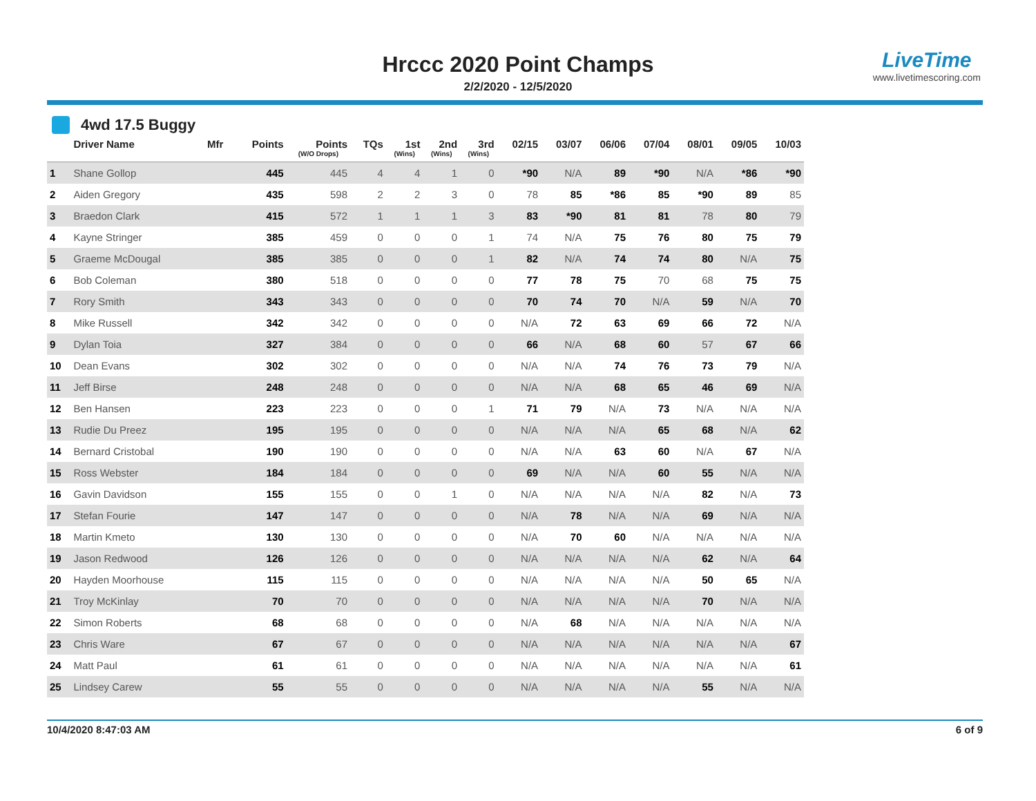Hrccc 2020 Point Champs
2/2/2020 - 12/5/2020
LiveTime
www.livetimescoring.com
4wd 17.5 Buggy
| | Driver Name | Mfr | Points | Points (W/O Drops) | TQs | 1st (Wins) | 2nd (Wins) | 3rd (Wins) | 02/15 | 03/07 | 06/06 | 07/04 | 08/01 | 09/05 | 10/03 |
| --- | --- | --- | --- | --- | --- | --- | --- | --- | --- | --- | --- | --- | --- | --- | --- |
| 1 | Shane Gollop | | 445 | 445 | 4 | 4 | 1 | 0 | *90 | N/A | 89 | *90 | N/A | *86 | *90 |
| 2 | Aiden Gregory | | 435 | 598 | 2 | 2 | 3 | 0 | 78 | 85 | *86 | 85 | *90 | 89 | 85 |
| 3 | Braedon Clark | | 415 | 572 | 1 | 1 | 1 | 3 | 83 | *90 | 81 | 81 | 78 | 80 | 79 |
| 4 | Kayne Stringer | | 385 | 459 | 0 | 0 | 0 | 1 | 74 | N/A | 75 | 76 | 80 | 75 | 79 |
| 5 | Graeme McDougal | | 385 | 385 | 0 | 0 | 0 | 1 | 82 | N/A | 74 | 74 | 80 | N/A | 75 |
| 6 | Bob Coleman | | 380 | 518 | 0 | 0 | 0 | 0 | 77 | 78 | 75 | 70 | 68 | 75 | 75 |
| 7 | Rory Smith | | 343 | 343 | 0 | 0 | 0 | 0 | 70 | 74 | 70 | N/A | 59 | N/A | 70 |
| 8 | Mike Russell | | 342 | 342 | 0 | 0 | 0 | 0 | N/A | 72 | 63 | 69 | 66 | 72 | N/A |
| 9 | Dylan Toia | | 327 | 384 | 0 | 0 | 0 | 0 | 66 | N/A | 68 | 60 | 57 | 67 | 66 |
| 10 | Dean Evans | | 302 | 302 | 0 | 0 | 0 | 0 | N/A | N/A | 74 | 76 | 73 | 79 | N/A |
| 11 | Jeff Birse | | 248 | 248 | 0 | 0 | 0 | 0 | N/A | N/A | 68 | 65 | 46 | 69 | N/A |
| 12 | Ben Hansen | | 223 | 223 | 0 | 0 | 0 | 1 | 71 | 79 | N/A | 73 | N/A | N/A | N/A |
| 13 | Rudie Du Preez | | 195 | 195 | 0 | 0 | 0 | 0 | N/A | N/A | N/A | 65 | 68 | N/A | 62 |
| 14 | Bernard Cristobal | | 190 | 190 | 0 | 0 | 0 | 0 | N/A | N/A | 63 | 60 | N/A | 67 | N/A |
| 15 | Ross Webster | | 184 | 184 | 0 | 0 | 0 | 0 | 69 | N/A | N/A | 60 | 55 | N/A | N/A |
| 16 | Gavin Davidson | | 155 | 155 | 0 | 0 | 1 | 0 | N/A | N/A | N/A | N/A | 82 | N/A | 73 |
| 17 | Stefan Fourie | | 147 | 147 | 0 | 0 | 0 | 0 | N/A | 78 | N/A | N/A | 69 | N/A | N/A |
| 18 | Martin Kmeto | | 130 | 130 | 0 | 0 | 0 | 0 | N/A | 70 | 60 | N/A | N/A | N/A | N/A |
| 19 | Jason Redwood | | 126 | 126 | 0 | 0 | 0 | 0 | N/A | N/A | N/A | N/A | 62 | N/A | 64 |
| 20 | Hayden Moorhouse | | 115 | 115 | 0 | 0 | 0 | 0 | N/A | N/A | N/A | N/A | 50 | 65 | N/A |
| 21 | Troy McKinlay | | 70 | 70 | 0 | 0 | 0 | 0 | N/A | N/A | N/A | N/A | 70 | N/A | N/A |
| 22 | Simon Roberts | | 68 | 68 | 0 | 0 | 0 | 0 | N/A | 68 | N/A | N/A | N/A | N/A | N/A |
| 23 | Chris Ware | | 67 | 67 | 0 | 0 | 0 | 0 | N/A | N/A | N/A | N/A | N/A | N/A | 67 |
| 24 | Matt Paul | | 61 | 61 | 0 | 0 | 0 | 0 | N/A | N/A | N/A | N/A | N/A | N/A | 61 |
| 25 | Lindsey Carew | | 55 | 55 | 0 | 0 | 0 | 0 | N/A | N/A | N/A | N/A | 55 | N/A | N/A |
10/4/2020 8:47:03 AM 6 of 9